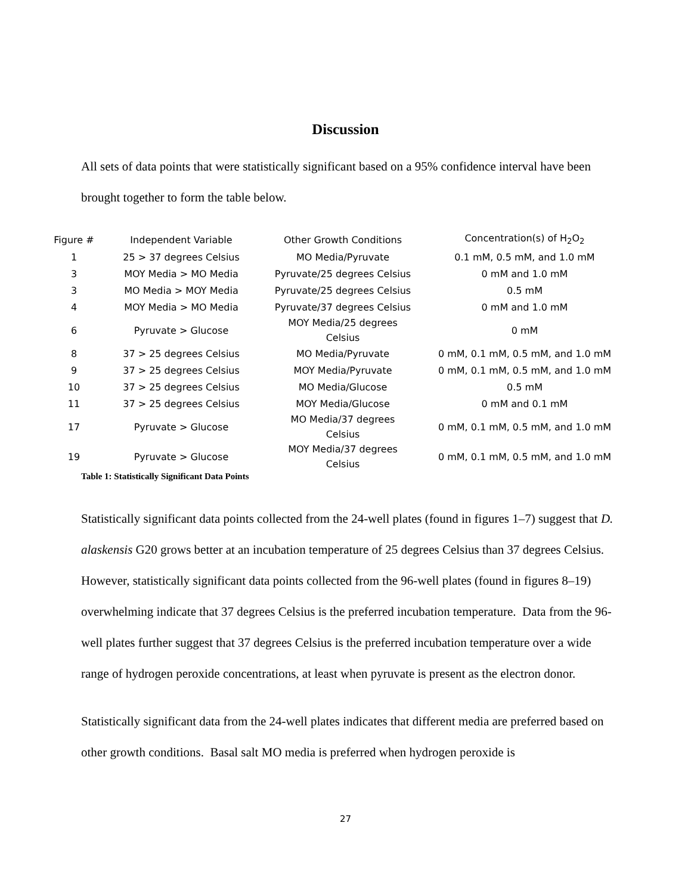Discussion
All sets of data points that were statistically significant based on a 95% confidence interval have been brought together to form the table below.
| Figure # | Independent Variable | Other Growth Conditions | Concentration(s) of H<sub>2</sub>O<sub>2</sub> |
| --- | --- | --- | --- |
| 1 | 25 > 37 degrees Celsius | MO Media/Pyruvate | 0.1 mM, 0.5 mM, and 1.0 mM |
| 3 | MOY Media > MO Media | Pyruvate/25 degrees Celsius | 0 mM and 1.0 mM |
| 3 | MO Media > MOY Media | Pyruvate/25 degrees Celsius | 0.5 mM |
| 4 | MOY Media > MO Media | Pyruvate/37 degrees Celsius | 0 mM and 1.0 mM |
| 6 | Pyruvate > Glucose | MOY Media/25 degrees Celsius | 0 mM |
| 8 | 37 > 25 degrees Celsius | MO Media/Pyruvate | 0 mM, 0.1 mM, 0.5 mM, and 1.0 mM |
| 9 | 37 > 25 degrees Celsius | MOY Media/Pyruvate | 0 mM, 0.1 mM, 0.5 mM, and 1.0 mM |
| 10 | 37 > 25 degrees Celsius | MO Media/Glucose | 0.5 mM |
| 11 | 37 > 25 degrees Celsius | MOY Media/Glucose | 0 mM and 0.1 mM |
| 17 | Pyruvate > Glucose | MO Media/37 degrees Celsius | 0 mM, 0.1 mM, 0.5 mM, and 1.0 mM |
| 19 | Pyruvate > Glucose | MOY Media/37 degrees Celsius | 0 mM, 0.1 mM, 0.5 mM, and 1.0 mM |
Table 1: Statistically Significant Data Points
Statistically significant data points collected from the 24-well plates (found in figures 1–7) suggest that D. alaskensis G20 grows better at an incubation temperature of 25 degrees Celsius than 37 degrees Celsius. However, statistically significant data points collected from the 96-well plates (found in figures 8–19) overwhelming indicate that 37 degrees Celsius is the preferred incubation temperature. Data from the 96-well plates further suggest that 37 degrees Celsius is the preferred incubation temperature over a wide range of hydrogen peroxide concentrations, at least when pyruvate is present as the electron donor.
Statistically significant data from the 24-well plates indicates that different media are preferred based on other growth conditions. Basal salt MO media is preferred when hydrogen peroxide is
27